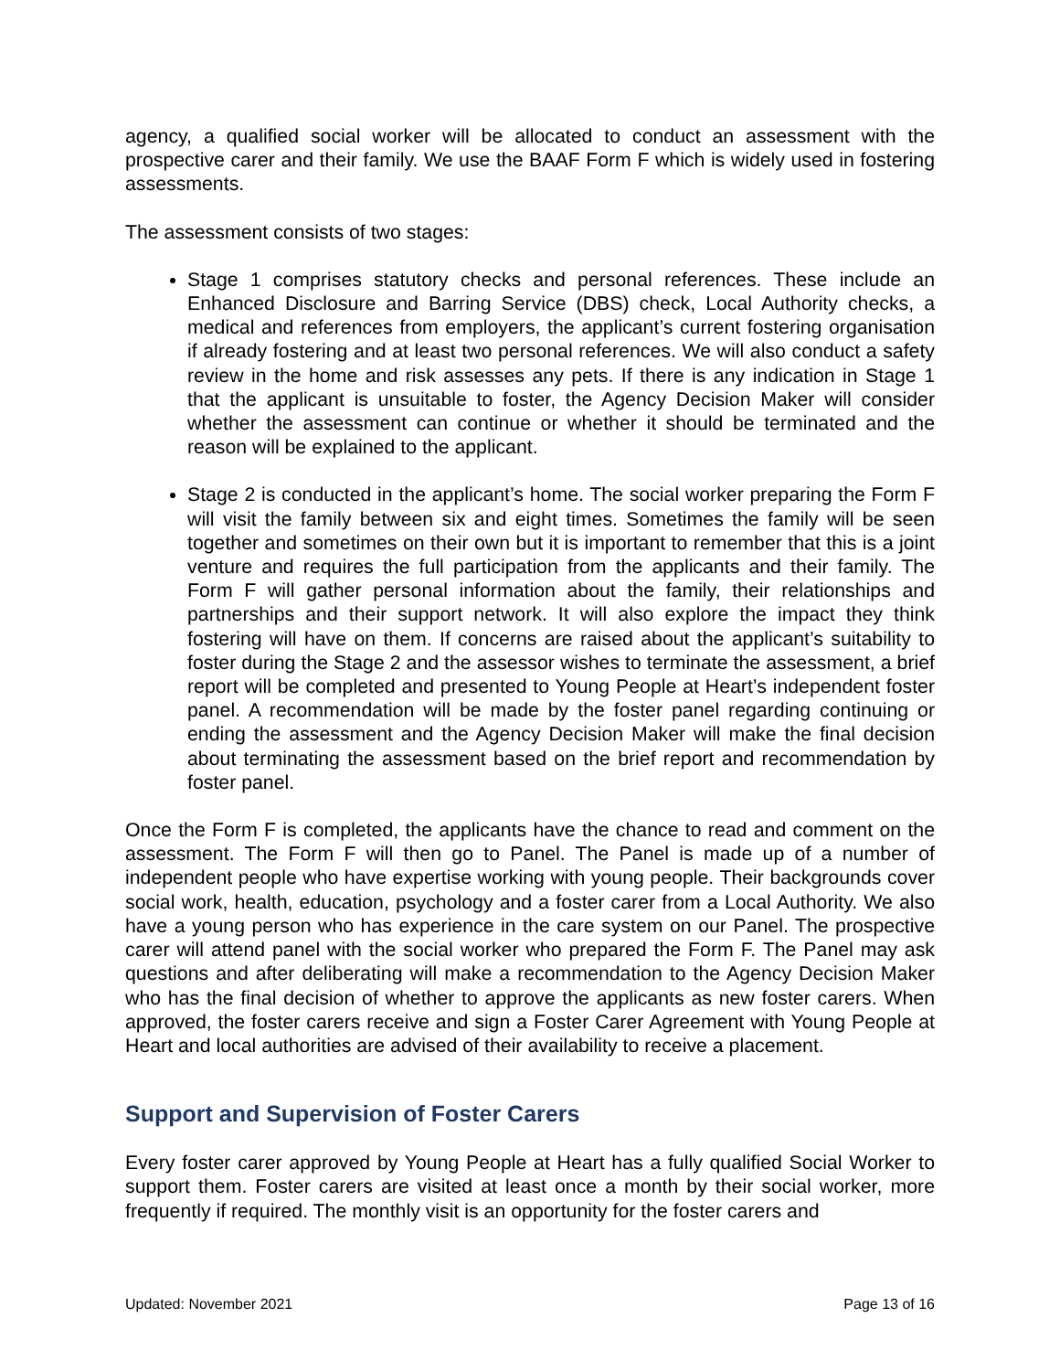agency, a qualified social worker will be allocated to conduct an assessment with the prospective carer and their family. We use the BAAF Form F which is widely used in fostering assessments.
The assessment consists of two stages:
Stage 1 comprises statutory checks and personal references. These include an Enhanced Disclosure and Barring Service (DBS) check, Local Authority checks, a medical and references from employers, the applicant’s current fostering organisation if already fostering and at least two personal references. We will also conduct a safety review in the home and risk assesses any pets. If there is any indication in Stage 1 that the applicant is unsuitable to foster, the Agency Decision Maker will consider whether the assessment can continue or whether it should be terminated and the reason will be explained to the applicant.
Stage 2 is conducted in the applicant’s home. The social worker preparing the Form F will visit the family between six and eight times. Sometimes the family will be seen together and sometimes on their own but it is important to remember that this is a joint venture and requires the full participation from the applicants and their family. The Form F will gather personal information about the family, their relationships and partnerships and their support network. It will also explore the impact they think fostering will have on them. If concerns are raised about the applicant’s suitability to foster during the Stage 2 and the assessor wishes to terminate the assessment, a brief report will be completed and presented to Young People at Heart’s independent foster panel. A recommendation will be made by the foster panel regarding continuing or ending the assessment and the Agency Decision Maker will make the final decision about terminating the assessment based on the brief report and recommendation by foster panel.
Once the Form F is completed, the applicants have the chance to read and comment on the assessment. The Form F will then go to Panel. The Panel is made up of a number of independent people who have expertise working with young people. Their backgrounds cover social work, health, education, psychology and a foster carer from a Local Authority. We also have a young person who has experience in the care system on our Panel. The prospective carer will attend panel with the social worker who prepared the Form F. The Panel may ask questions and after deliberating will make a recommendation to the Agency Decision Maker who has the final decision of whether to approve the applicants as new foster carers. When approved, the foster carers receive and sign a Foster Carer Agreement with Young People at Heart and local authorities are advised of their availability to receive a placement.
Support and Supervision of Foster Carers
Every foster carer approved by Young People at Heart has a fully qualified Social Worker to support them. Foster carers are visited at least once a month by their social worker, more frequently if required. The monthly visit is an opportunity for the foster carers and
Updated: November 2021 Page 13 of 16